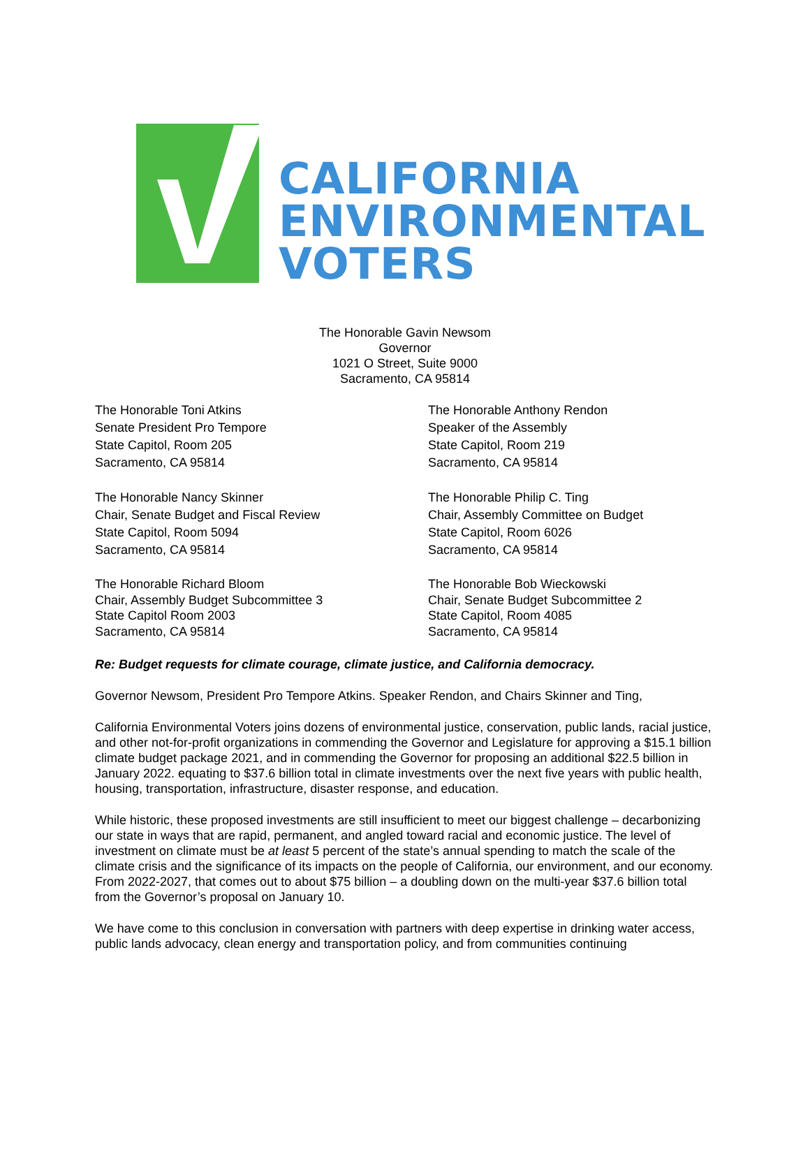CALIFORNIA
ENVIRONMENTAL
VOTERS
The Honorable Gavin Newsom
Governor
1021 O Street, Suite 9000
Sacramento, CA 95814
The Honorable Toni Atkins
Senate President Pro Tempore
State Capitol, Room 205
Sacramento, CA 95814
The Honorable Nancy Skinner
Chair, Senate Budget and Fiscal Review
State Capitol, Room 5094
Sacramento, CA 95814
The Honorable Richard Bloom
Chair, Assembly Budget Subcommittee 3
State Capitol Room 2003
Sacramento, CA 95814
The Honorable Anthony Rendon
Speaker of the Assembly
State Capitol, Room 219
Sacramento, CA 95814
The Honorable Philip C. Ting
Chair, Assembly Committee on Budget
State Capitol, Room 6026
Sacramento, CA 95814
The Honorable Bob Wieckowski
Chair, Senate Budget Subcommittee 2
State Capitol, Room 4085
Sacramento, CA 95814
Re: Budget requests for climate courage, climate justice, and California democracy.
Governor Newsom, President Pro Tempore Atkins. Speaker Rendon, and Chairs Skinner and Ting,
California Environmental Voters joins dozens of environmental justice, conservation, public lands, racial justice, and other not-for-profit organizations in commending the Governor and Legislature for approving a $15.1 billion climate budget package 2021, and in commending the Governor for proposing an additional $22.5 billion in January 2022. equating to $37.6 billion total in climate investments over the next five years with public health, housing, transportation, infrastructure, disaster response, and education.
While historic, these proposed investments are still insufficient to meet our biggest challenge – decarbonizing our state in ways that are rapid, permanent, and angled toward racial and economic justice. The level of investment on climate must be at least 5 percent of the state’s annual spending to match the scale of the climate crisis and the significance of its impacts on the people of California, our environment, and our economy. From 2022-2027, that comes out to about $75 billion – a doubling down on the multi-year $37.6 billion total from the Governor’s proposal on January 10.
We have come to this conclusion in conversation with partners with deep expertise in drinking water access, public lands advocacy, clean energy and transportation policy, and from communities continuing